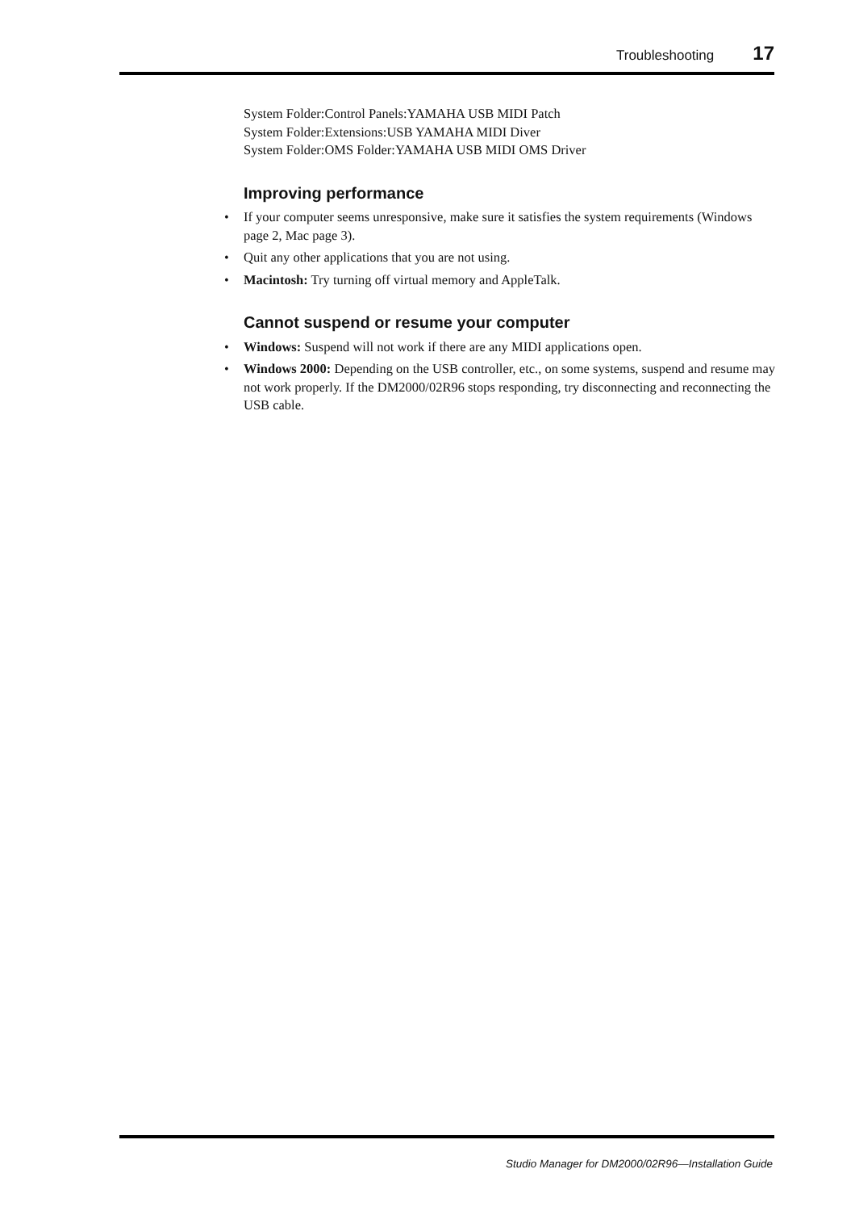Troubleshooting 17
System Folder:Control Panels:YAMAHA USB MIDI Patch
System Folder:Extensions:USB YAMAHA MIDI Diver
System Folder:OMS Folder:YAMAHA USB MIDI OMS Driver
Improving performance
• If your computer seems unresponsive, make sure it satisfies the system requirements (Windows page 2, Mac page 3).
• Quit any other applications that you are not using.
• Macintosh: Try turning off virtual memory and AppleTalk.
Cannot suspend or resume your computer
• Windows: Suspend will not work if there are any MIDI applications open.
• Windows 2000: Depending on the USB controller, etc., on some systems, suspend and resume may not work properly. If the DM2000/02R96 stops responding, try disconnecting and reconnecting the USB cable.
Studio Manager for DM2000/02R96—Installation Guide